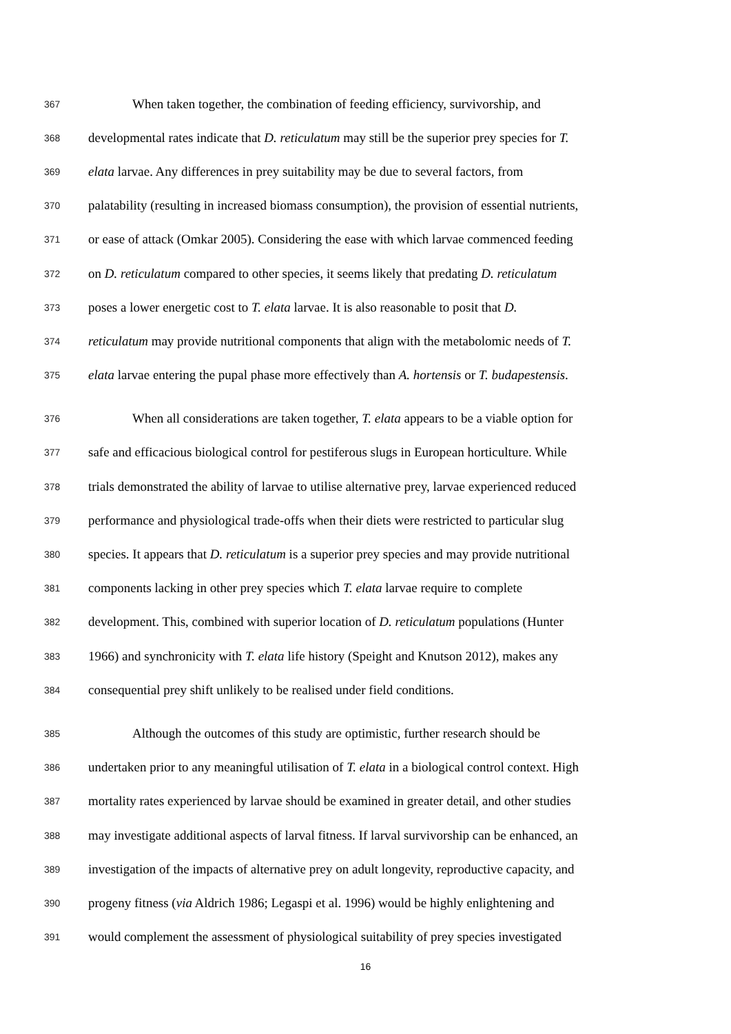367 When taken together, the combination of feeding efficiency, survivorship, and
368 developmental rates indicate that D. reticulatum may still be the superior prey species for T.
369 elata larvae. Any differences in prey suitability may be due to several factors, from
370 palatability (resulting in increased biomass consumption), the provision of essential nutrients,
371 or ease of attack (Omkar 2005). Considering the ease with which larvae commenced feeding
372 on D. reticulatum compared to other species, it seems likely that predating D. reticulatum
373 poses a lower energetic cost to T. elata larvae. It is also reasonable to posit that D.
374 reticulatum may provide nutritional components that align with the metabolomic needs of T.
375 elata larvae entering the pupal phase more effectively than A. hortensis or T. budapestensis.
376 When all considerations are taken together, T. elata appears to be a viable option for
377 safe and efficacious biological control for pestiferous slugs in European horticulture. While
378 trials demonstrated the ability of larvae to utilise alternative prey, larvae experienced reduced
379 performance and physiological trade-offs when their diets were restricted to particular slug
380 species. It appears that D. reticulatum is a superior prey species and may provide nutritional
381 components lacking in other prey species which T. elata larvae require to complete
382 development. This, combined with superior location of D. reticulatum populations (Hunter
383 1966) and synchronicity with T. elata life history (Speight and Knutson 2012), makes any
384 consequential prey shift unlikely to be realised under field conditions.
385 Although the outcomes of this study are optimistic, further research should be
386 undertaken prior to any meaningful utilisation of T. elata in a biological control context. High
387 mortality rates experienced by larvae should be examined in greater detail, and other studies
388 may investigate additional aspects of larval fitness. If larval survivorship can be enhanced, an
389 investigation of the impacts of alternative prey on adult longevity, reproductive capacity, and
390 progeny fitness (via Aldrich 1986; Legaspi et al. 1996) would be highly enlightening and
391 would complement the assessment of physiological suitability of prey species investigated
16